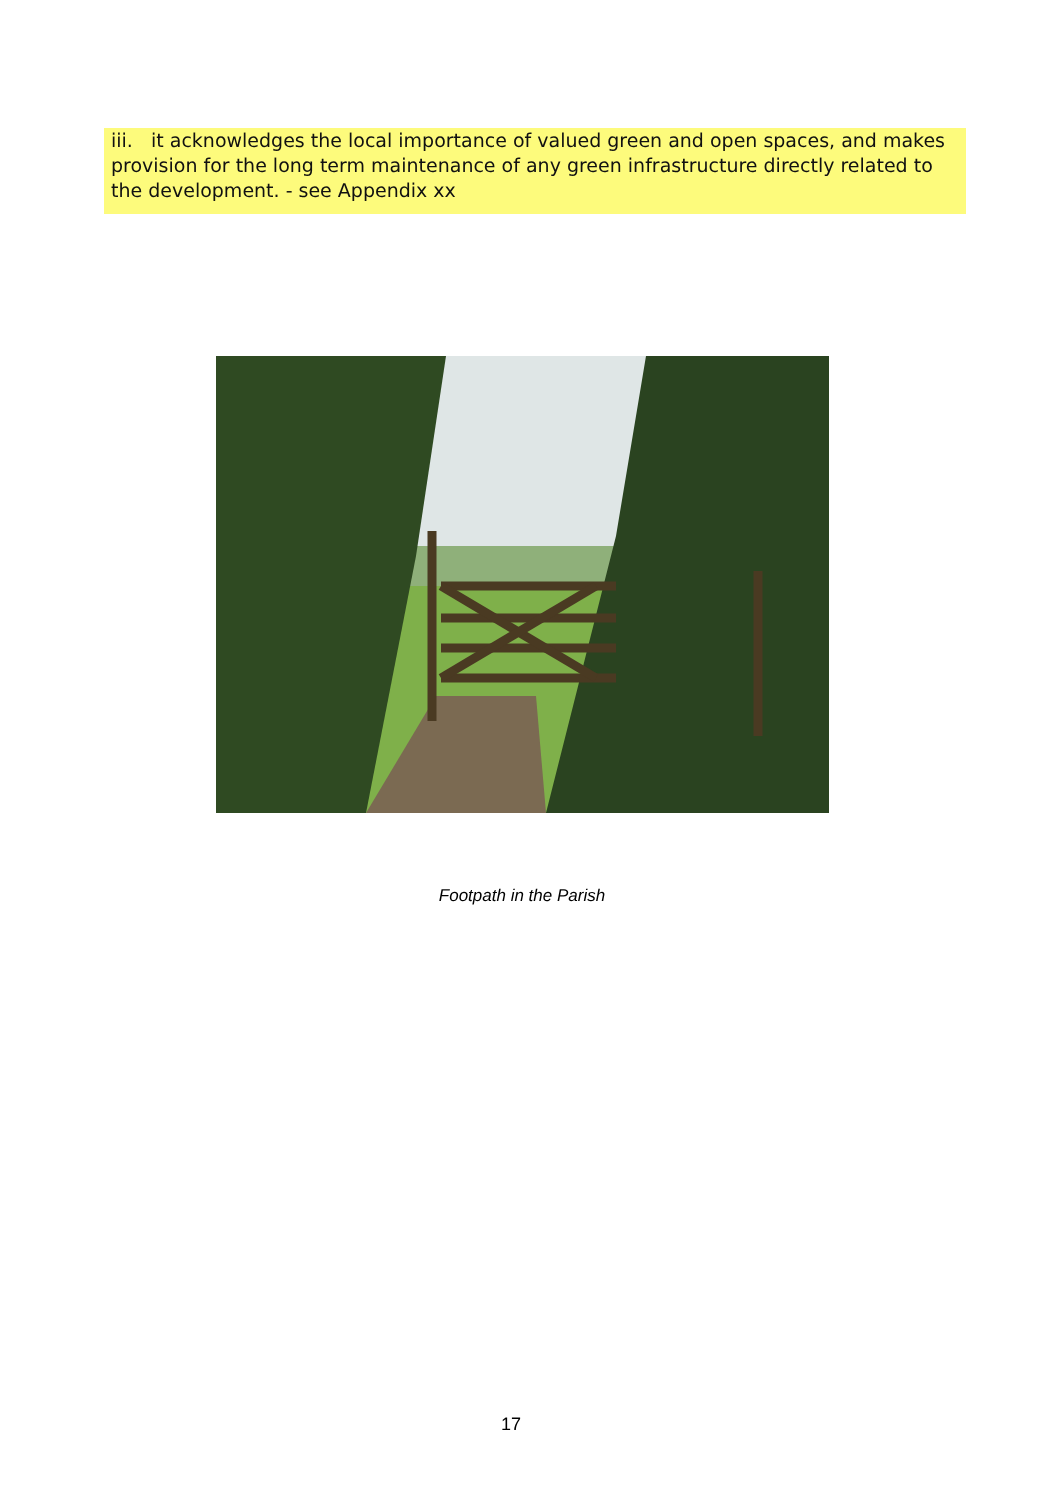iii. it acknowledges the local importance of valued green and open spaces, and makes provision for the long term maintenance of any green infrastructure directly related to the development. - see Appendix xx
Footpath in the Parish
17